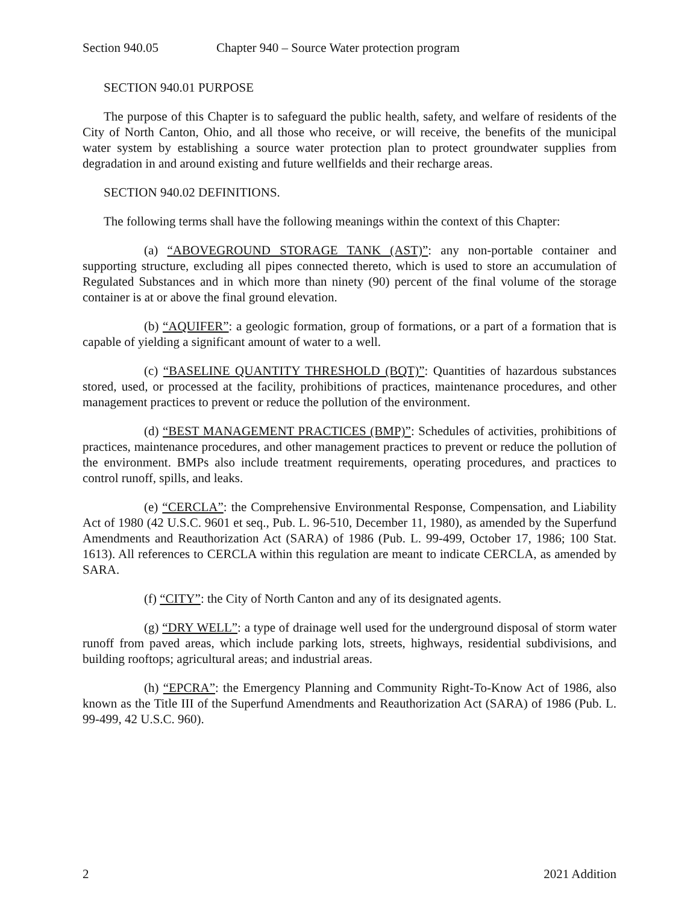Section 940.05 Chapter 940 – Source Water protection program
SECTION 940.01 PURPOSE
The purpose of this Chapter is to safeguard the public health, safety, and welfare of residents of the City of North Canton, Ohio, and all those who receive, or will receive, the benefits of the municipal water system by establishing a source water protection plan to protect groundwater supplies from degradation in and around existing and future wellfields and their recharge areas.
SECTION 940.02 DEFINITIONS.
The following terms shall have the following meanings within the context of this Chapter:
(a) “ABOVEGROUND STORAGE TANK (AST)”: any non-portable container and supporting structure, excluding all pipes connected thereto, which is used to store an accumulation of Regulated Substances and in which more than ninety (90) percent of the final volume of the storage container is at or above the final ground elevation.
(b) “AQUIFER”: a geologic formation, group of formations, or a part of a formation that is capable of yielding a significant amount of water to a well.
(c) “BASELINE QUANTITY THRESHOLD (BQT)”: Quantities of hazardous substances stored, used, or processed at the facility, prohibitions of practices, maintenance procedures, and other management practices to prevent or reduce the pollution of the environment.
(d) “BEST MANAGEMENT PRACTICES (BMP)”: Schedules of activities, prohibitions of practices, maintenance procedures, and other management practices to prevent or reduce the pollution of the environment. BMPs also include treatment requirements, operating procedures, and practices to control runoff, spills, and leaks.
(e) “CERCLA”: the Comprehensive Environmental Response, Compensation, and Liability Act of 1980 (42 U.S.C. 9601 et seq., Pub. L. 96-510, December 11, 1980), as amended by the Superfund Amendments and Reauthorization Act (SARA) of 1986 (Pub. L. 99-499, October 17, 1986; 100 Stat. 1613). All references to CERCLA within this regulation are meant to indicate CERCLA, as amended by SARA.
(f) “CITY”: the City of North Canton and any of its designated agents.
(g) “DRY WELL”: a type of drainage well used for the underground disposal of storm water runoff from paved areas, which include parking lots, streets, highways, residential subdivisions, and building rooftops; agricultural areas; and industrial areas.
(h) “EPCRA”: the Emergency Planning and Community Right-To-Know Act of 1986, also known as the Title III of the Superfund Amendments and Reauthorization Act (SARA) of 1986 (Pub. L. 99-499, 42 U.S.C. 960).
2 2021 Addition